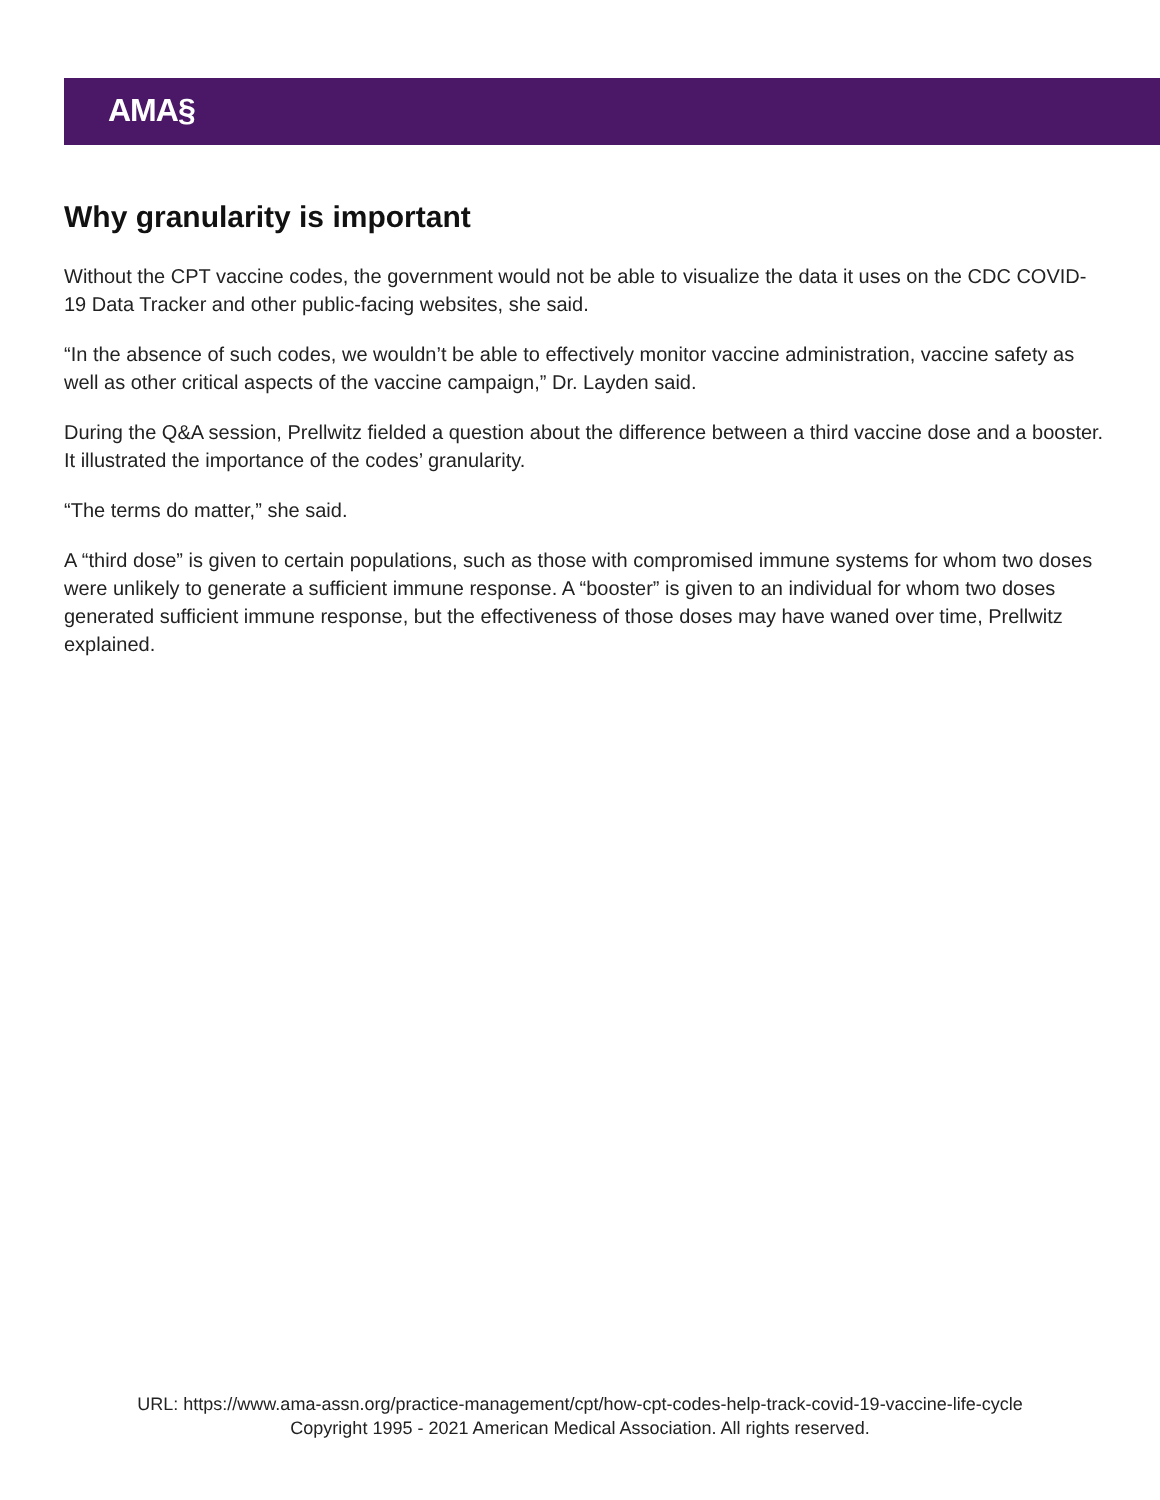AMA§
Why granularity is important
Without the CPT vaccine codes, the government would not be able to visualize the data it uses on the CDC COVID-19 Data Tracker and other public-facing websites, she said.
“In the absence of such codes, we wouldn’t be able to effectively monitor vaccine administration, vaccine safety as well as other critical aspects of the vaccine campaign,” Dr. Layden said.
During the Q&A session, Prellwitz fielded a question about the difference between a third vaccine dose and a booster. It illustrated the importance of the codes’ granularity.
“The terms do matter,” she said.
A “third dose” is given to certain populations, such as those with compromised immune systems for whom two doses were unlikely to generate a sufficient immune response. A “booster” is given to an individual for whom two doses generated sufficient immune response, but the effectiveness of those doses may have waned over time, Prellwitz explained.
URL: https://www.ama-assn.org/practice-management/cpt/how-cpt-codes-help-track-covid-19-vaccine-life-cycle
Copyright 1995 - 2021 American Medical Association. All rights reserved.